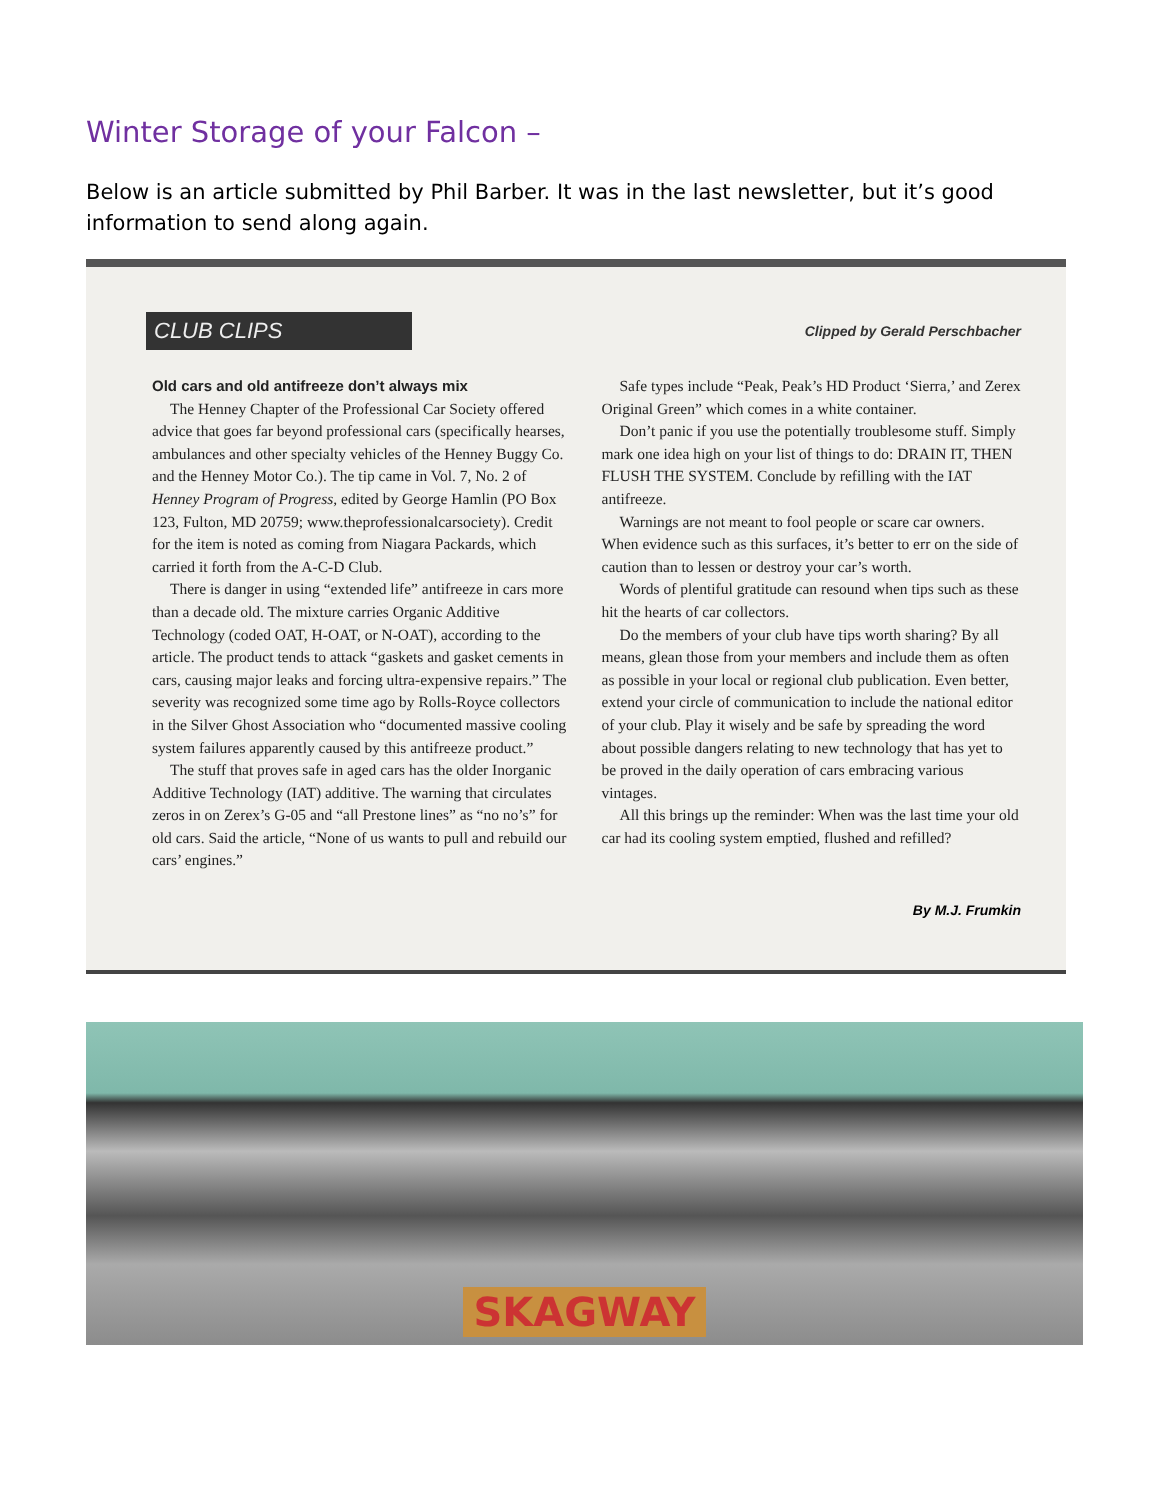Winter Storage of your Falcon –
Below is an article submitted by Phil Barber. It was in the last newsletter, but it’s good information to send along again.
CLUB CLIPS Clipped by Gerald Perschbacher
Old cars and old antifreeze don’t always mix
The Henney Chapter of the Professional Car Society offered advice that goes far beyond professional cars (specifically hearses, ambulances and other specialty vehicles of the Henney Buggy Co. and the Henney Motor Co.). The tip came in Vol. 7, No. 2 of Henney Program of Progress, edited by George Hamlin (PO Box 123, Fulton, MD 20759; www.theprofessionalcarsociety). Credit for the item is noted as coming from Niagara Packards, which carried it forth from the A-C-D Club.
There is danger in using “extended life” antifreeze in cars more than a decade old. The mixture carries Organic Additive Technology (coded OAT, H-OAT, or N-OAT), according to the article. The product tends to attack “gaskets and gasket cements in cars, causing major leaks and forcing ultra-expensive repairs.” The severity was recognized some time ago by Rolls-Royce collectors in the Silver Ghost Association who “documented massive cooling system failures apparently caused by this antifreeze product.”
The stuff that proves safe in aged cars has the older Inorganic Additive Technology (IAT) additive. The warning that circulates zeros in on Zerex’s G-05 and “all Prestone lines” as “no no’s” for old cars. Said the article, “None of us wants to pull and rebuild our cars’ engines.”
Safe types include “Peak, Peak’s HD Product ‘Sierra,’ and Zerex Original Green” which comes in a white container.
Don’t panic if you use the potentially troublesome stuff. Simply mark one idea high on your list of things to do: DRAIN IT, THEN FLUSH THE SYSTEM. Conclude by refilling with the IAT antifreeze.
Warnings are not meant to fool people or scare car owners. When evidence such as this surfaces, it’s better to err on the side of caution than to lessen or destroy your car’s worth.
Words of plentiful gratitude can resound when tips such as these hit the hearts of car collectors.
Do the members of your club have tips worth sharing? By all means, glean those from your members and include them as often as possible in your local or regional club publication. Even better, extend your circle of communication to include the national editor of your club. Play it wisely and be safe by spreading the word about possible dangers relating to new technology that has yet to be proved in the daily operation of cars embracing various vintages.
All this brings up the reminder: When was the last time your old car had its cooling system emptied, flushed and refilled?
By M.J. Frumkin
SKAGWAY